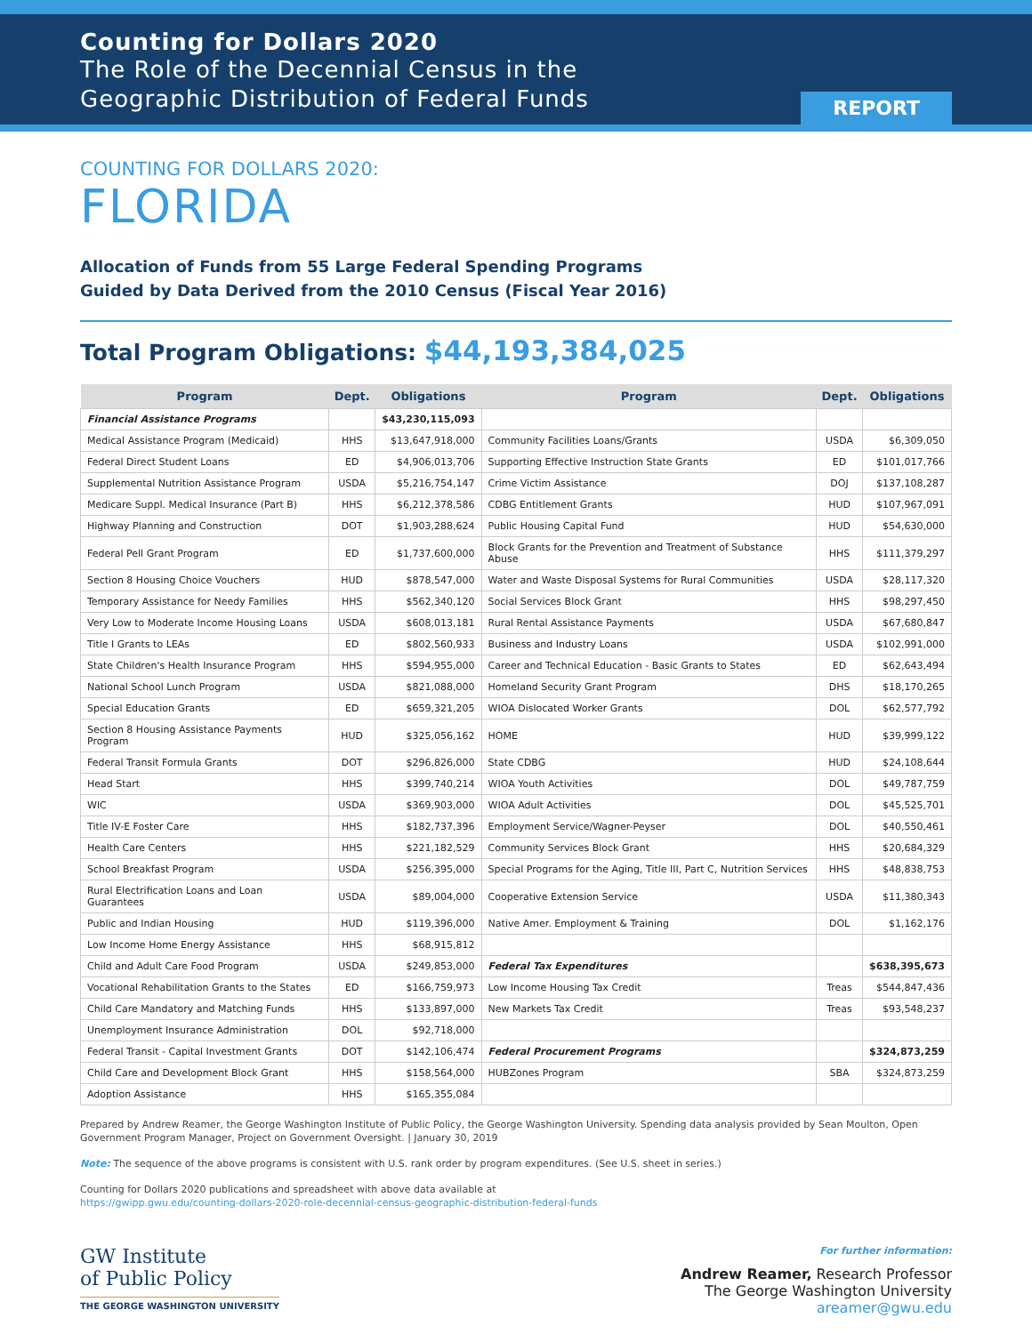Counting for Dollars 2020
The Role of the Decennial Census in the
Geographic Distribution of Federal Funds
REPORT
COUNTING FOR DOLLARS 2020:
FLORIDA
Allocation of Funds from 55 Large Federal Spending Programs
Guided by Data Derived from the 2010 Census (Fiscal Year 2016)
Total Program Obligations: $44,193,384,025
| Program | Dept. | Obligations | Program | Dept. | Obligations |
| --- | --- | --- | --- | --- | --- |
| Financial Assistance Programs | | $43,230,115,093 | | | |
| Medical Assistance Program (Medicaid) | HHS | $13,647,918,000 | Community Facilities Loans/Grants | USDA | $6,309,050 |
| Federal Direct Student Loans | ED | $4,906,013,706 | Supporting Effective Instruction State Grants | ED | $101,017,766 |
| Supplemental Nutrition Assistance Program | USDA | $5,216,754,147 | Crime Victim Assistance | DOJ | $137,108,287 |
| Medicare Suppl. Medical Insurance (Part B) | HHS | $6,212,378,586 | CDBG Entitlement Grants | HUD | $107,967,091 |
| Highway Planning and Construction | DOT | $1,903,288,624 | Public Housing Capital Fund | HUD | $54,630,000 |
| Federal Pell Grant Program | ED | $1,737,600,000 | Block Grants for the Prevention and Treatment of Substance Abuse | HHS | $111,379,297 |
| Section 8 Housing Choice Vouchers | HUD | $878,547,000 | Water and Waste Disposal Systems for Rural Communities | USDA | $28,117,320 |
| Temporary Assistance for Needy Families | HHS | $562,340,120 | Social Services Block Grant | HHS | $98,297,450 |
| Very Low to Moderate Income Housing Loans | USDA | $608,013,181 | Rural Rental Assistance Payments | USDA | $67,680,847 |
| Title I Grants to LEAs | ED | $802,560,933 | Business and Industry Loans | USDA | $102,991,000 |
| State Children's Health Insurance Program | HHS | $594,955,000 | Career and Technical Education - Basic Grants to States | ED | $62,643,494 |
| National School Lunch Program | USDA | $821,088,000 | Homeland Security Grant Program | DHS | $18,170,265 |
| Special Education Grants | ED | $659,321,205 | WIOA Dislocated Worker Grants | DOL | $62,577,792 |
| Section 8 Housing Assistance Payments Program | HUD | $325,056,162 | HOME | HUD | $39,999,122 |
| Federal Transit Formula Grants | DOT | $296,826,000 | State CDBG | HUD | $24,108,644 |
| Head Start | HHS | $399,740,214 | WIOA Youth Activities | DOL | $49,787,759 |
| WIC | USDA | $369,903,000 | WIOA Adult Activities | DOL | $45,525,701 |
| Title IV-E Foster Care | HHS | $182,737,396 | Employment Service/Wagner-Peyser | DOL | $40,550,461 |
| Health Care Centers | HHS | $221,182,529 | Community Services Block Grant | HHS | $20,684,329 |
| School Breakfast Program | USDA | $256,395,000 | Special Programs for the Aging, Title III, Part C, Nutrition Services | HHS | $48,838,753 |
| Rural Electrification Loans and Loan Guarantees | USDA | $89,004,000 | Cooperative Extension Service | USDA | $11,380,343 |
| Public and Indian Housing | HUD | $119,396,000 | Native Amer. Employment & Training | DOL | $1,162,176 |
| Low Income Home Energy Assistance | HHS | $68,915,812 | | | |
| Child and Adult Care Food Program | USDA | $249,853,000 | Federal Tax Expenditures | | $638,395,673 |
| Vocational Rehabilitation Grants to the States | ED | $166,759,973 | Low Income Housing Tax Credit | Treas | $544,847,436 |
| Child Care Mandatory and Matching Funds | HHS | $133,897,000 | New Markets Tax Credit | Treas | $93,548,237 |
| Unemployment Insurance Administration | DOL | $92,718,000 | | | |
| Federal Transit - Capital Investment Grants | DOT | $142,106,474 | Federal Procurement Programs | | $324,873,259 |
| Child Care and Development Block Grant | HHS | $158,564,000 | HUBZones Program | SBA | $324,873,259 |
| Adoption Assistance | HHS | $165,355,084 | | | |
Prepared by Andrew Reamer, the George Washington Institute of Public Policy, the George Washington University. Spending data analysis provided by Sean Moulton, Open Government Program Manager, Project on Government Oversight. | January 30, 2019
Note: The sequence of the above programs is consistent with U.S. rank order by program expenditures. (See U.S. sheet in series.)
Counting for Dollars 2020 publications and spreadsheet with above data available at
https://gwipp.gwu.edu/counting-dollars-2020-role-decennial-census-geographic-distribution-federal-funds
GW Institute
of Public Policy
THE GEORGE WASHINGTON UNIVERSITY
For further information:
Andrew Reamer, Research Professor
The George Washington University
areamer@gwu.edu